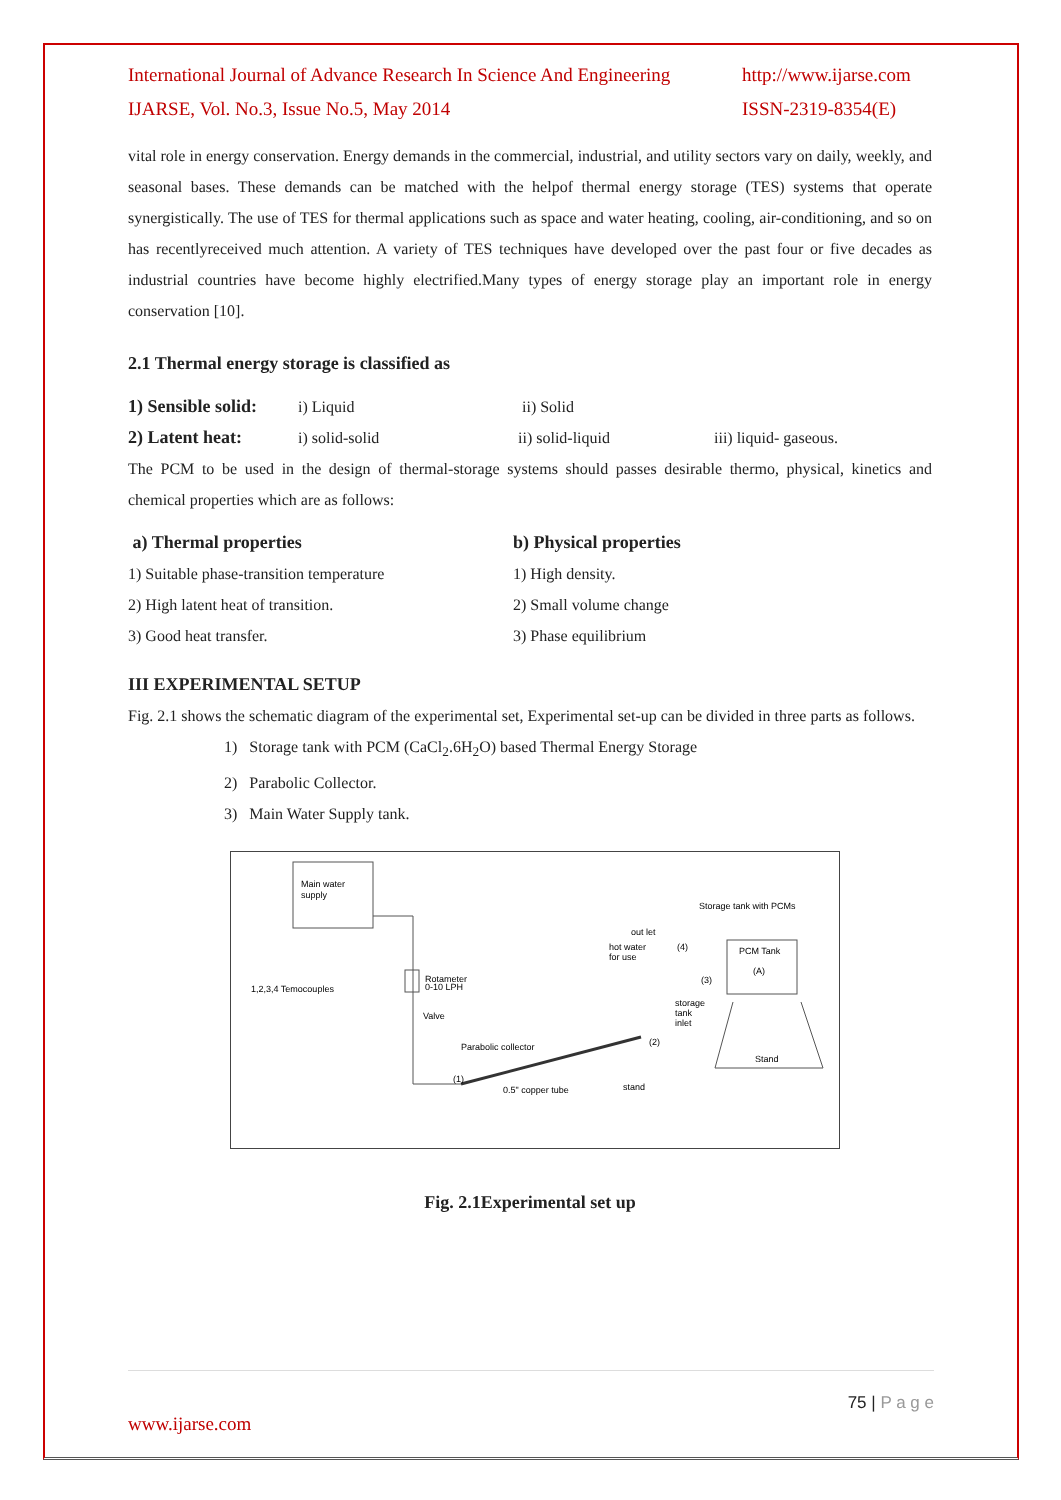International Journal of Advance Research In Science And Engineering
IJARSE, Vol. No.3, Issue No.5, May 2014
http://www.ijarse.com
ISSN-2319-8354(E)
vital role in energy conservation. Energy demands in the commercial, industrial, and utility sectors vary on daily, weekly, and seasonal bases. These demands can be matched with the helpof thermal energy storage (TES) systems that operate synergistically. The use of TES for thermal applications such as space and water heating, cooling, air-conditioning, and so on has recentlyreceived much attention. A variety of TES techniques have developed over the past four or five decades as industrial countries have become highly electrified.Many types of energy storage play an important role in energy conservation [10].
2.1 Thermal energy storage is classified as
1) Sensible solid: i) Liquid ii) Solid
2) Latent heat: i) solid-solid ii) solid-liquid iii) liquid- gaseous.
The PCM to be used in the design of thermal-storage systems should passes desirable thermo, physical, kinetics and chemical properties which are as follows:
a) Thermal properties
1) Suitable phase-transition temperature
2) High latent heat of transition.
3) Good heat transfer.
b) Physical properties
1) High density.
2) Small volume change
3) Phase equilibrium
III EXPERIMENTAL SETUP
Fig. 2.1 shows the schematic diagram of the experimental set, Experimental set-up can be divided in three parts as follows.
1) Storage tank with PCM (CaCl<sub>2</sub>.6H<sub>2</sub>O) based Thermal Energy Storage
2) Parabolic Collector.
3) Main Water Supply tank.
Main water
supply
Rotameter
0-10 LPH
1,2,3,4 Temocouples
Valve
Parabolic collector
0.5" copper tube
stand
(1)
(2)
Storage tank with PCMs
PCM Tank
(A)
out let
hot water
for use
(4)
(3)
storage
tank
inlet
Stand
Fig. 2.1Experimental set up
75 | P a g e
www.ijarse.com